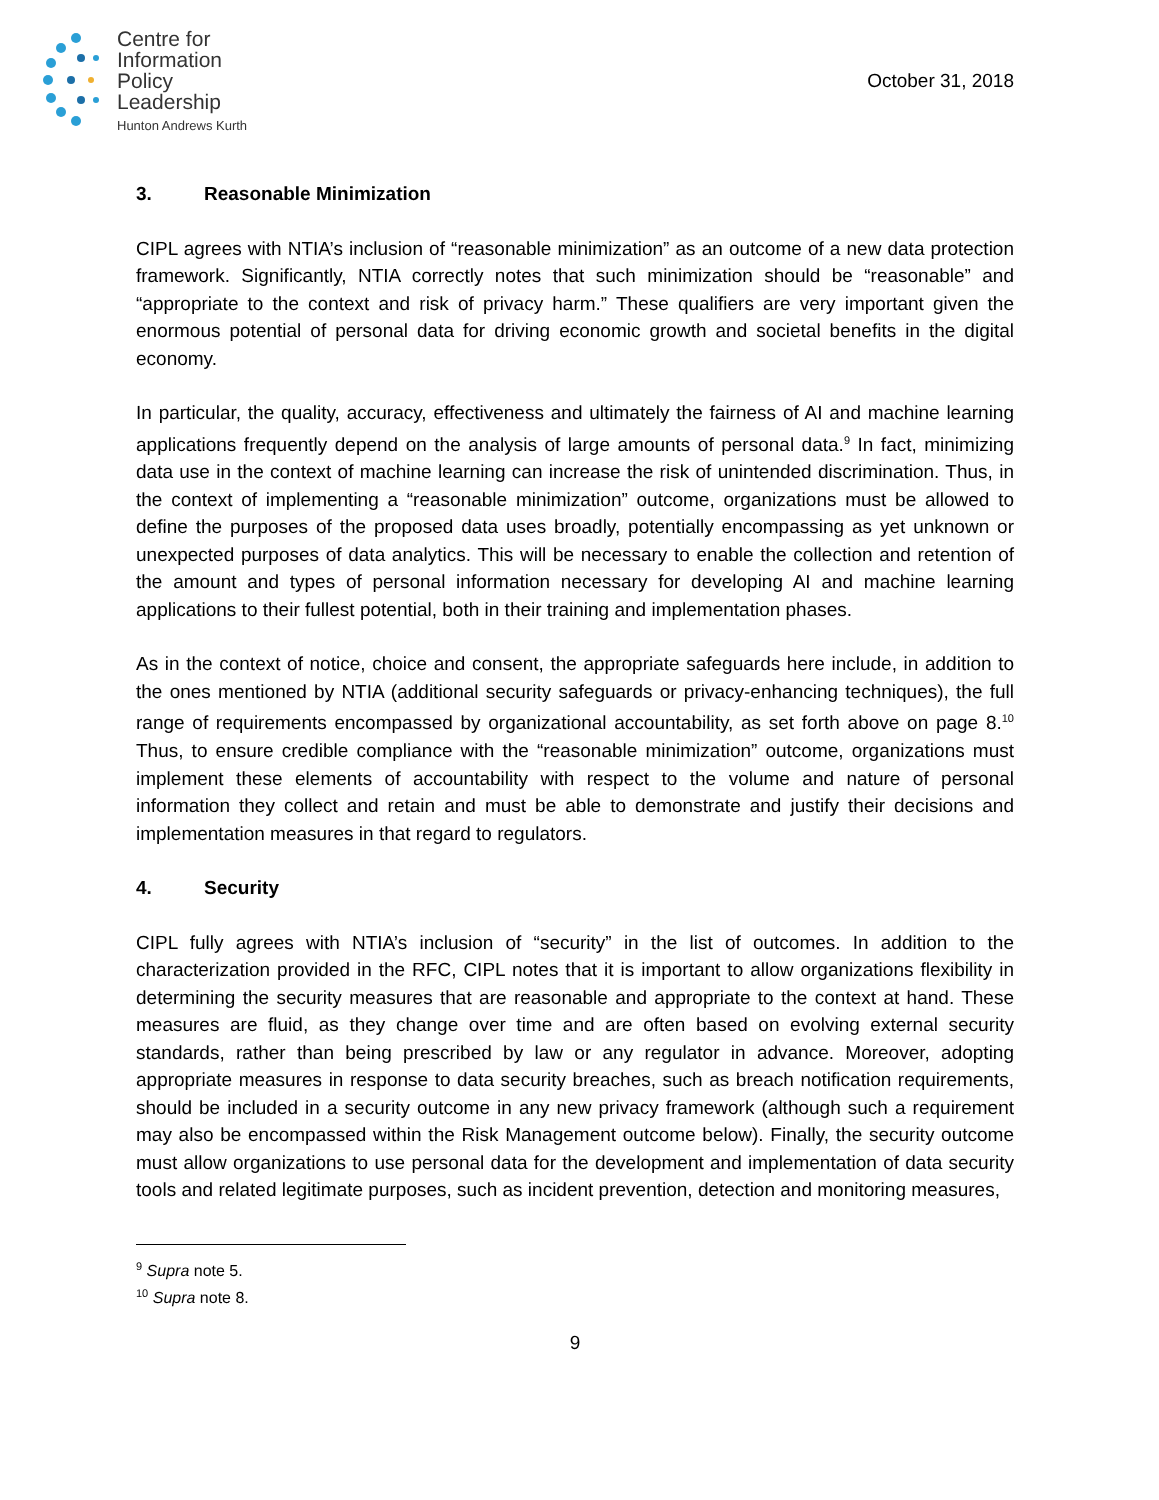Centre for
Information
Policy
Leadership
Hunton Andrews Kurth
October 31, 2018
3. Reasonable Minimization
CIPL agrees with NTIA’s inclusion of “reasonable minimization” as an outcome of a new data protection framework. Significantly, NTIA correctly notes that such minimization should be “reasonable” and “appropriate to the context and risk of privacy harm.” These qualifiers are very important given the enormous potential of personal data for driving economic growth and societal benefits in the digital economy.
In particular, the quality, accuracy, effectiveness and ultimately the fairness of AI and machine learning applications frequently depend on the analysis of large amounts of personal data.<sup>9</sup> In fact, minimizing data use in the context of machine learning can increase the risk of unintended discrimination. Thus, in the context of implementing a “reasonable minimization” outcome, organizations must be allowed to define the purposes of the proposed data uses broadly, potentially encompassing as yet unknown or unexpected purposes of data analytics. This will be necessary to enable the collection and retention of the amount and types of personal information necessary for developing AI and machine learning applications to their fullest potential, both in their training and implementation phases.
As in the context of notice, choice and consent, the appropriate safeguards here include, in addition to the ones mentioned by NTIA (additional security safeguards or privacy-enhancing techniques), the full range of requirements encompassed by organizational accountability, as set forth above on page 8.<sup>10</sup> Thus, to ensure credible compliance with the “reasonable minimization” outcome, organizations must implement these elements of accountability with respect to the volume and nature of personal information they collect and retain and must be able to demonstrate and justify their decisions and implementation measures in that regard to regulators.
4. Security
CIPL fully agrees with NTIA’s inclusion of “security” in the list of outcomes. In addition to the characterization provided in the RFC, CIPL notes that it is important to allow organizations flexibility in determining the security measures that are reasonable and appropriate to the context at hand. These measures are fluid, as they change over time and are often based on evolving external security standards, rather than being prescribed by law or any regulator in advance. Moreover, adopting appropriate measures in response to data security breaches, such as breach notification requirements, should be included in a security outcome in any new privacy framework (although such a requirement may also be encompassed within the Risk Management outcome below). Finally, the security outcome must allow organizations to use personal data for the development and implementation of data security tools and related legitimate purposes, such as incident prevention, detection and monitoring measures,
<sup>9</sup> Supra note 5.
<sup>10</sup> Supra note 8.
9